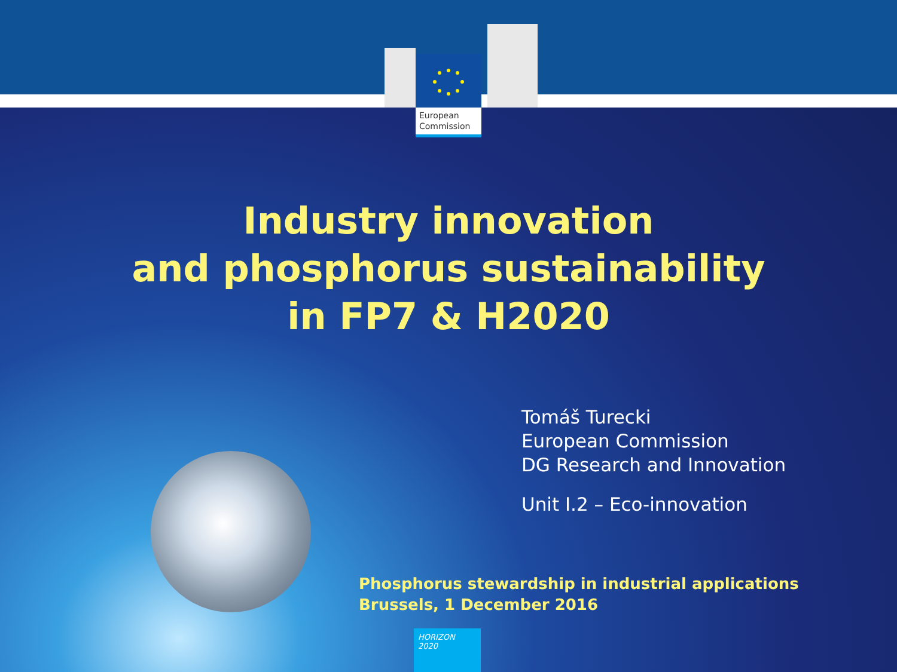European
Commission
Industry innovation
and phosphorus sustainability
in FP7 & H2020
Tomáš Turecki
European Commission
DG Research and Innovation
Unit I.2 – Eco-innovation
Phosphorus stewardship in industrial applications
Brussels, 1 December 2016
HORIZON 2020